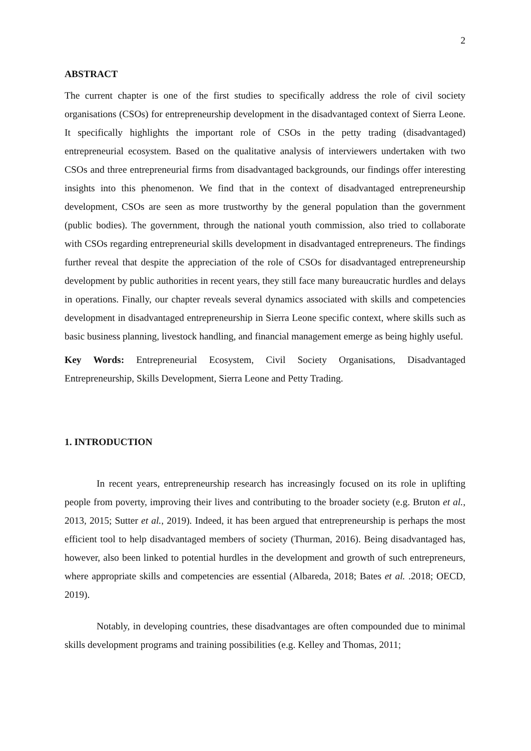2
ABSTRACT
The current chapter is one of the first studies to specifically address the role of civil society organisations (CSOs) for entrepreneurship development in the disadvantaged context of Sierra Leone. It specifically highlights the important role of CSOs in the petty trading (disadvantaged) entrepreneurial ecosystem. Based on the qualitative analysis of interviewers undertaken with two CSOs and three entrepreneurial firms from disadvantaged backgrounds, our findings offer interesting insights into this phenomenon. We find that in the context of disadvantaged entrepreneurship development, CSOs are seen as more trustworthy by the general population than the government (public bodies). The government, through the national youth commission, also tried to collaborate with CSOs regarding entrepreneurial skills development in disadvantaged entrepreneurs. The findings further reveal that despite the appreciation of the role of CSOs for disadvantaged entrepreneurship development by public authorities in recent years, they still face many bureaucratic hurdles and delays in operations. Finally, our chapter reveals several dynamics associated with skills and competencies development in disadvantaged entrepreneurship in Sierra Leone specific context, where skills such as basic business planning, livestock handling, and financial management emerge as being highly useful.
Key Words: Entrepreneurial Ecosystem, Civil Society Organisations, Disadvantaged Entrepreneurship, Skills Development, Sierra Leone and Petty Trading.
1. INTRODUCTION
In recent years, entrepreneurship research has increasingly focused on its role in uplifting people from poverty, improving their lives and contributing to the broader society (e.g. Bruton et al., 2013, 2015; Sutter et al., 2019). Indeed, it has been argued that entrepreneurship is perhaps the most efficient tool to help disadvantaged members of society (Thurman, 2016). Being disadvantaged has, however, also been linked to potential hurdles in the development and growth of such entrepreneurs, where appropriate skills and competencies are essential (Albareda, 2018; Bates et al. .2018; OECD, 2019).
Notably, in developing countries, these disadvantages are often compounded due to minimal skills development programs and training possibilities (e.g. Kelley and Thomas, 2011;